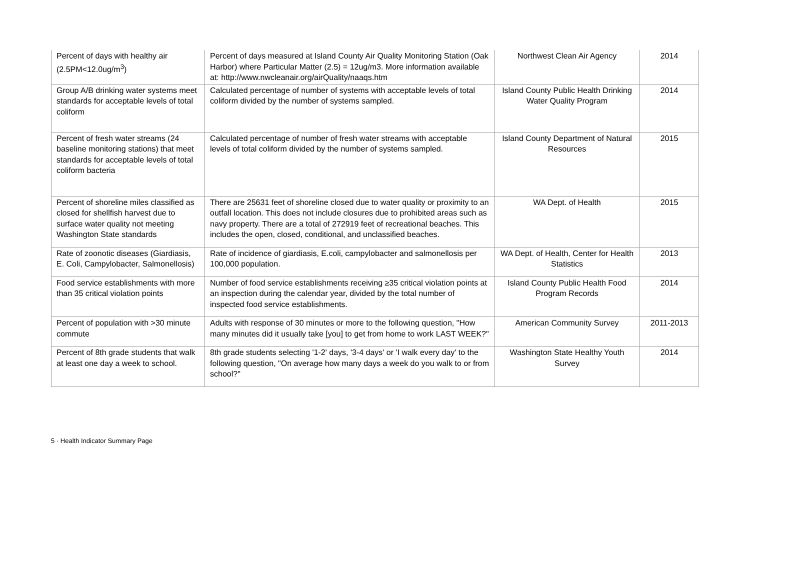| Percent of days with healthy air (2.5PM<12.0ug/m<sup>3</sup>) | Percent of days measured at Island County Air Quality Monitoring Station (Oak Harbor) where Particular Matter (2.5) = 12ug/m3. More information available at: http://www.nwcleanair.org/airQuality/naaqs.htm | Northwest Clean Air Agency | 2014 |
| Group A/B drinking water systems meet standards for acceptable levels of total coliform | Calculated percentage of number of systems with acceptable levels of total coliform divided by the number of systems sampled. | Island County Public Health Drinking Water Quality Program | 2014 |
| Percent of fresh water streams (24 baseline monitoring stations) that meet standards for acceptable levels of total coliform bacteria | Calculated percentage of number of fresh water streams with acceptable levels of total coliform divided by the number of systems sampled. | Island County Department of Natural Resources | 2015 |
| Percent of shoreline miles classified as closed for shellfish harvest due to surface water quality not meeting Washington State standards | There are 25631 feet of shoreline closed due to water quality or proximity to an outfall location. This does not include closures due to prohibited areas such as navy property. There are a total of 272919 feet of recreational beaches. This includes the open, closed, conditional, and unclassified beaches. | WA Dept. of Health | 2015 |
| Rate of zoonotic diseases (Giardiasis, E. Coli, Campylobacter, Salmonellosis) | Rate of incidence of giardiasis, E.coli, campylobacter and salmonellosis per 100,000 population. | WA Dept. of Health, Center for Health Statistics | 2013 |
| Food service establishments with more than 35 critical violation points | Number of food service establishments receiving ≥35 critical violation points at an inspection during the calendar year, divided by the total number of inspected food service establishments. | Island County Public Health Food Program Records | 2014 |
| Percent of population with >30 minute commute | Adults with response of 30 minutes or more to the following question, "How many minutes did it usually take [you] to get from home to work LAST WEEK?" | American Community Survey | 2011-2013 |
| Percent of 8th grade students that walk at least one day a week to school. | 8th grade students selecting '1-2' days, '3-4 days' or 'I walk every day' to the following question, "On average how many days a week do you walk to or from school?" | Washington State Healthy Youth Survey | 2014 |
5 · Health Indicator Summary Page